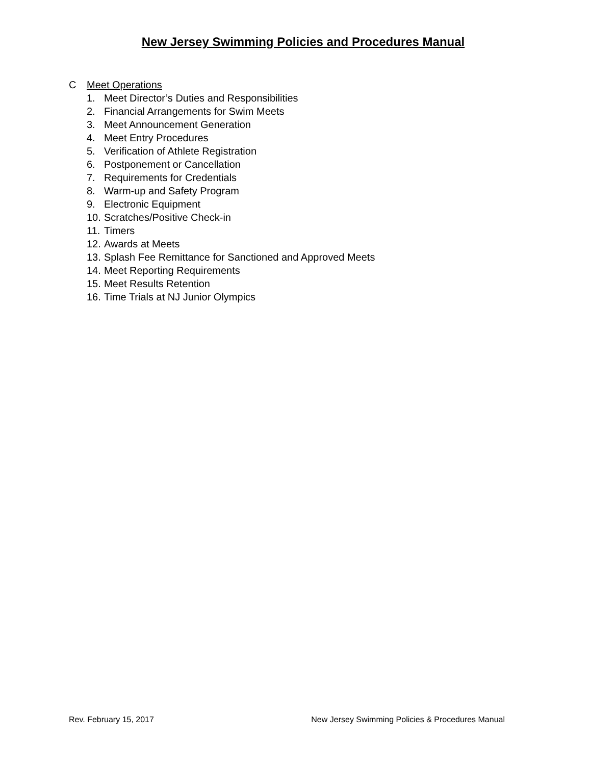New Jersey Swimming Policies and Procedures Manual
C Meet Operations
1. Meet Director’s Duties and Responsibilities
2. Financial Arrangements for Swim Meets
3. Meet Announcement Generation
4. Meet Entry Procedures
5. Verification of Athlete Registration
6. Postponement or Cancellation
7. Requirements for Credentials
8. Warm-up and Safety Program
9. Electronic Equipment
10. Scratches/Positive Check-in
11. Timers
12. Awards at Meets
13. Splash Fee Remittance for Sanctioned and Approved Meets
14. Meet Reporting Requirements
15. Meet Results Retention
16. Time Trials at NJ Junior Olympics
Rev. February 15, 2017 New Jersey Swimming Policies & Procedures Manual